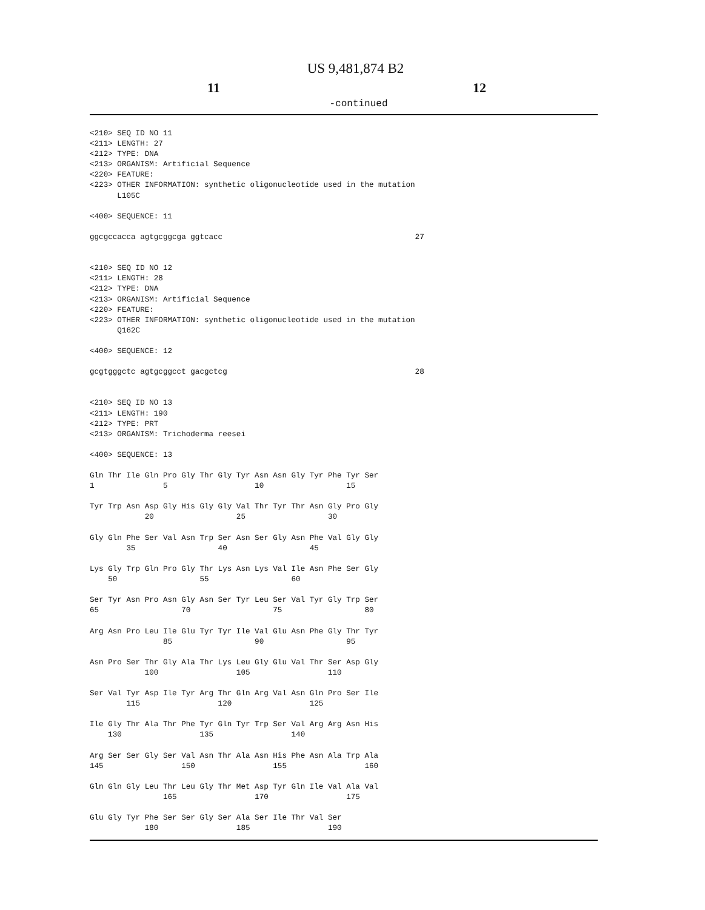US 9,481,874 B2
11 12
-continued
<210> SEQ ID NO 11
<211> LENGTH: 27
<212> TYPE: DNA
<213> ORGANISM: Artificial Sequence
<220> FEATURE:
<223> OTHER INFORMATION: synthetic oligonucleotide used in the mutation
      L105C

<400> SEQUENCE: 11

ggcgccacca agtgcggcga ggtcacc                                          27


<210> SEQ ID NO 12
<211> LENGTH: 28
<212> TYPE: DNA
<213> ORGANISM: Artificial Sequence
<220> FEATURE:
<223> OTHER INFORMATION: synthetic oligonucleotide used in the mutation
      Q162C

<400> SEQUENCE: 12

gcgtgggctc agtgcggcct gacgctcg                                         28


<210> SEQ ID NO 13
<211> LENGTH: 190
<212> TYPE: PRT
<213> ORGANISM: Trichoderma reesei

<400> SEQUENCE: 13

Gln Thr Ile Gln Pro Gly Thr Gly Tyr Asn Asn Gly Tyr Phe Tyr Ser
1               5                   10                  15

Tyr Trp Asn Asp Gly His Gly Gly Val Thr Tyr Thr Asn Gly Pro Gly
            20                  25                  30

Gly Gln Phe Ser Val Asn Trp Ser Asn Ser Gly Asn Phe Val Gly Gly
        35                  40                  45

Lys Gly Trp Gln Pro Gly Thr Lys Asn Lys Val Ile Asn Phe Ser Gly
    50                  55                  60

Ser Tyr Asn Pro Asn Gly Asn Ser Tyr Leu Ser Val Tyr Gly Trp Ser
65                  70                  75                  80

Arg Asn Pro Leu Ile Glu Tyr Tyr Ile Val Glu Asn Phe Gly Thr Tyr
                85                  90                  95

Asn Pro Ser Thr Gly Ala Thr Lys Leu Gly Glu Val Thr Ser Asp Gly
            100                 105                 110

Ser Val Tyr Asp Ile Tyr Arg Thr Gln Arg Val Asn Gln Pro Ser Ile
        115                 120                 125

Ile Gly Thr Ala Thr Phe Tyr Gln Tyr Trp Ser Val Arg Arg Asn His
    130                 135                 140

Arg Ser Ser Gly Ser Val Asn Thr Ala Asn His Phe Asn Ala Trp Ala
145                 150                 155                 160

Gln Gln Gly Leu Thr Leu Gly Thr Met Asp Tyr Gln Ile Val Ala Val
                165                 170                 175

Glu Gly Tyr Phe Ser Ser Gly Ser Ala Ser Ile Thr Val Ser
            180                 185                 190